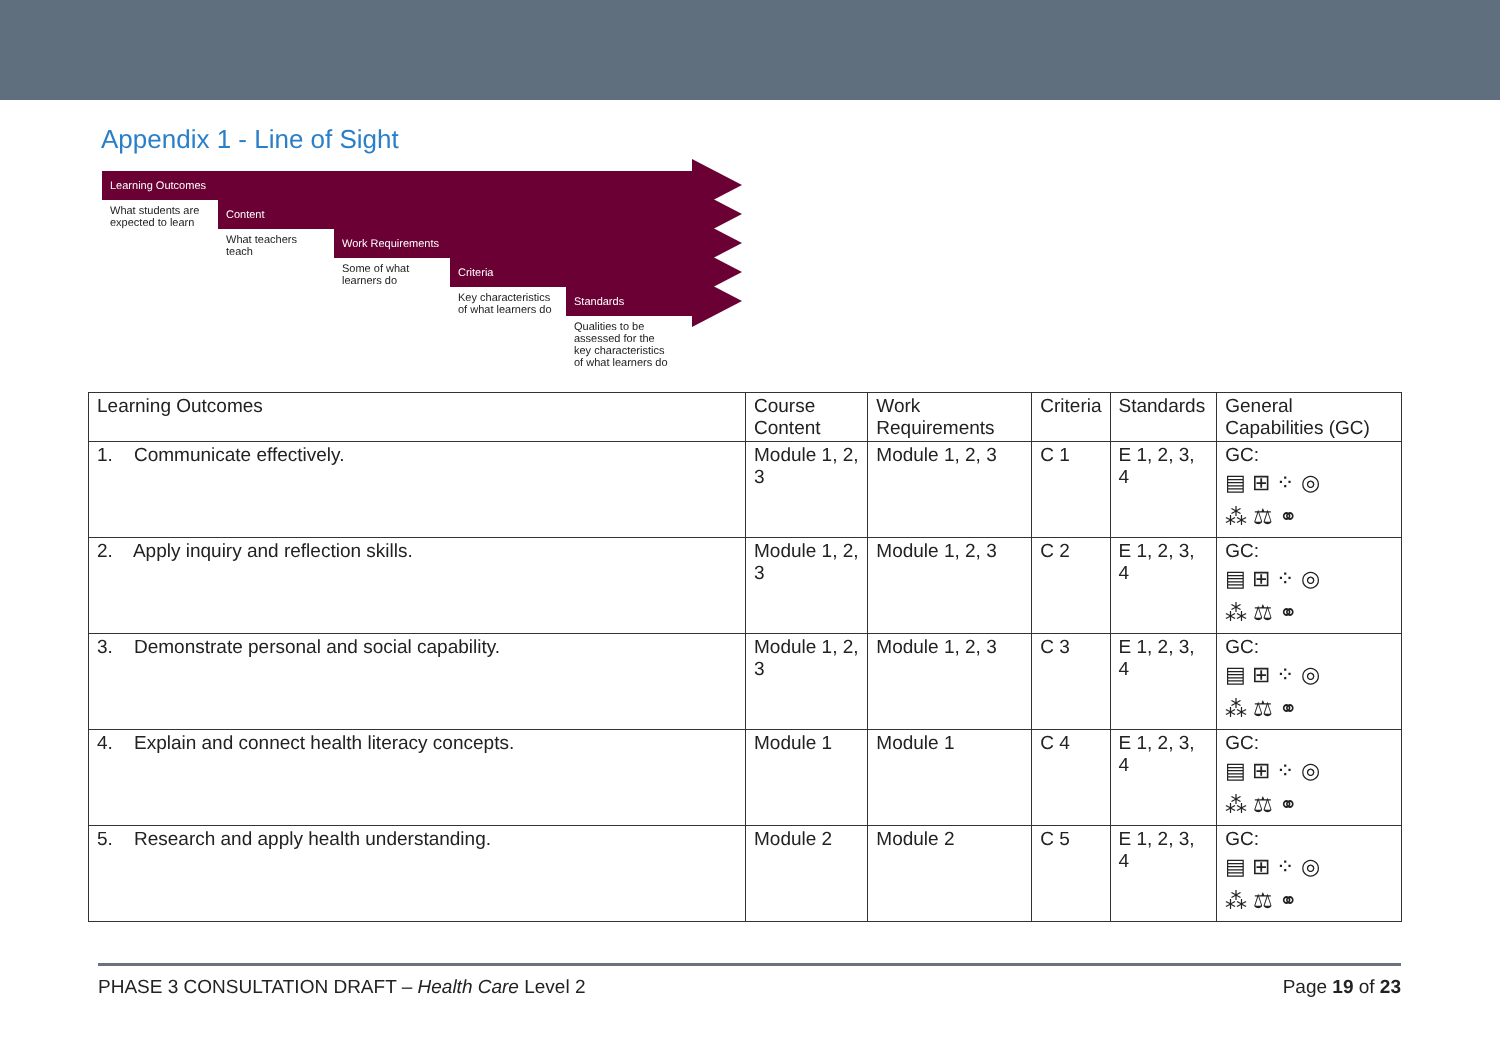Appendix 1 - Line of Sight
Learning Outcomes
What students are expected to learn
Content
What teachers teach
Work Requirements
Some of what learners do
Criteria
Key characteristics of what learners do
Standards
Qualities to be assessed for the key characteristics of what learners do
| Learning Outcomes | Course Content | Work Requirements | Criteria | Standards | General Capabilities (GC) |
| --- | --- | --- | --- | --- | --- |
| 1. Communicate effectively. | Module 1, 2, 3 | Module 1, 2, 3 | C 1 | E 1, 2, 3, 4 | GC: ▤ ⊞ ⁘ ◎ ⁂ ⚖ ⚭ |
| 2. Apply inquiry and reflection skills. | Module 1, 2, 3 | Module 1, 2, 3 | C 2 | E 1, 2, 3, 4 | GC: ▤ ⊞ ⁘ ◎ ⁂ ⚖ ⚭ |
| 3. Demonstrate personal and social capability. | Module 1, 2, 3 | Module 1, 2, 3 | C 3 | E 1, 2, 3, 4 | GC: ▤ ⊞ ⁘ ◎ ⁂ ⚖ ⚭ |
| 4. Explain and connect health literacy concepts. | Module 1 | Module 1 | C 4 | E 1, 2, 3, 4 | GC: ▤ ⊞ ⁘ ◎ ⁂ ⚖ ⚭ |
| 5. Research and apply health understanding. | Module 2 | Module 2 | C 5 | E 1, 2, 3, 4 | GC: ▤ ⊞ ⁘ ◎ ⁂ ⚖ ⚭ |
PHASE 3 CONSULTATION DRAFT – Health Care Level 2 Page 19 of 23